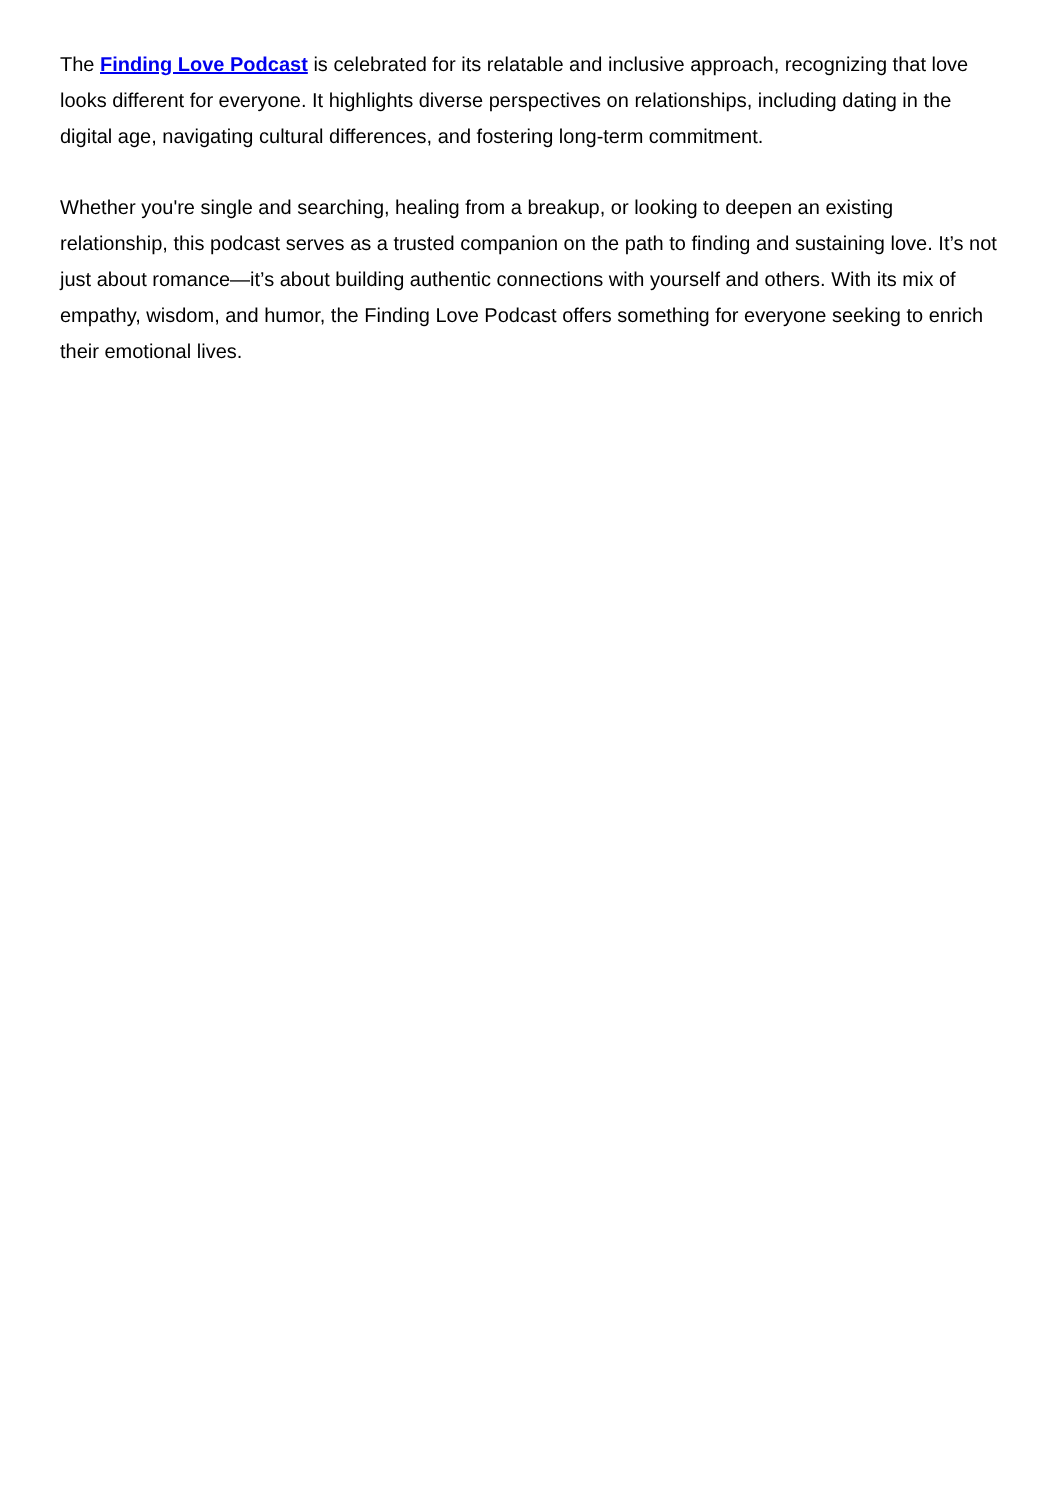The Finding Love Podcast is celebrated for its relatable and inclusive approach, recognizing that love looks different for everyone. It highlights diverse perspectives on relationships, including dating in the digital age, navigating cultural differences, and fostering long-term commitment.
Whether you're single and searching, healing from a breakup, or looking to deepen an existing relationship, this podcast serves as a trusted companion on the path to finding and sustaining love. It’s not just about romance—it’s about building authentic connections with yourself and others. With its mix of empathy, wisdom, and humor, the Finding Love Podcast offers something for everyone seeking to enrich their emotional lives.